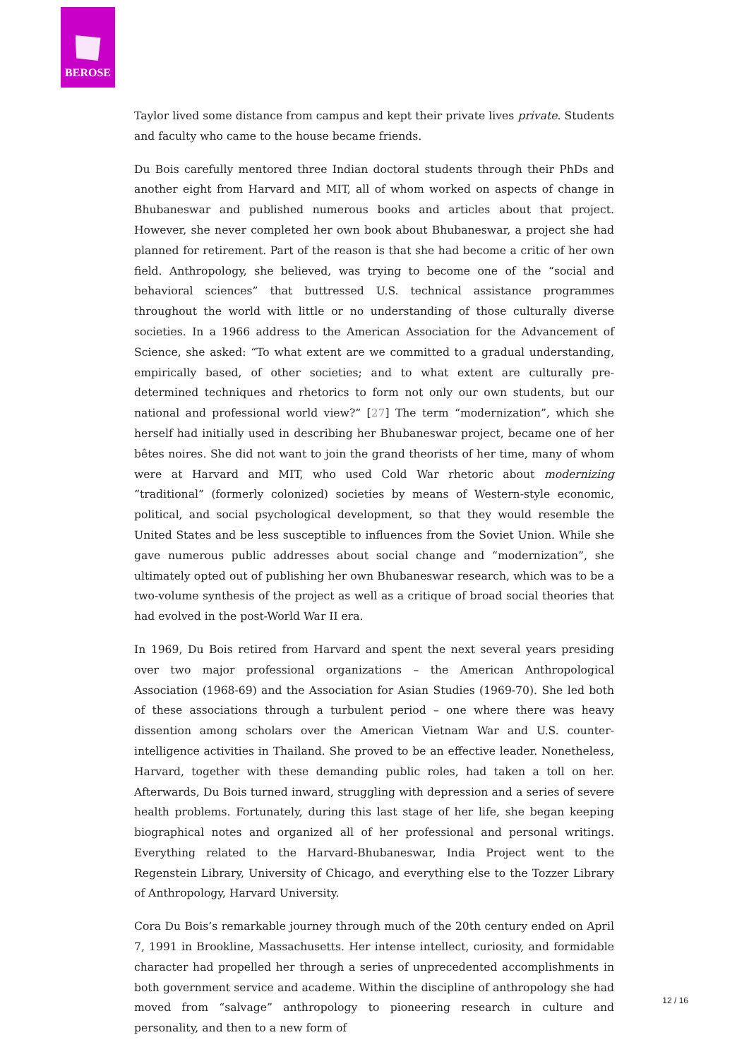BEROSE
Taylor lived some distance from campus and kept their private lives private. Students and faculty who came to the house became friends.
Du Bois carefully mentored three Indian doctoral students through their PhDs and another eight from Harvard and MIT, all of whom worked on aspects of change in Bhubaneswar and published numerous books and articles about that project. However, she never completed her own book about Bhubaneswar, a project she had planned for retirement. Part of the reason is that she had become a critic of her own field. Anthropology, she believed, was trying to become one of the “social and behavioral sciences” that buttressed U.S. technical assistance programmes throughout the world with little or no understanding of those culturally diverse societies. In a 1966 address to the American Association for the Advancement of Science, she asked: “To what extent are we committed to a gradual understanding, empirically based, of other societies; and to what extent are culturally pre-determined techniques and rhetorics to form not only our own students, but our national and professional world view?” [27] The term “modernization”, which she herself had initially used in describing her Bhubaneswar project, became one of her bêtes noires. She did not want to join the grand theorists of her time, many of whom were at Harvard and MIT, who used Cold War rhetoric about modernizing “traditional” (formerly colonized) societies by means of Western-style economic, political, and social psychological development, so that they would resemble the United States and be less susceptible to influences from the Soviet Union. While she gave numerous public addresses about social change and “modernization”, she ultimately opted out of publishing her own Bhubaneswar research, which was to be a two-volume synthesis of the project as well as a critique of broad social theories that had evolved in the post-World War II era.
In 1969, Du Bois retired from Harvard and spent the next several years presiding over two major professional organizations – the American Anthropological Association (1968-69) and the Association for Asian Studies (1969-70). She led both of these associations through a turbulent period – one where there was heavy dissention among scholars over the American Vietnam War and U.S. counter-intelligence activities in Thailand. She proved to be an effective leader. Nonetheless, Harvard, together with these demanding public roles, had taken a toll on her. Afterwards, Du Bois turned inward, struggling with depression and a series of severe health problems. Fortunately, during this last stage of her life, she began keeping biographical notes and organized all of her professional and personal writings. Everything related to the Harvard-Bhubaneswar, India Project went to the Regenstein Library, University of Chicago, and everything else to the Tozzer Library of Anthropology, Harvard University.
Cora Du Bois’s remarkable journey through much of the 20th century ended on April 7, 1991 in Brookline, Massachusetts. Her intense intellect, curiosity, and formidable character had propelled her through a series of unprecedented accomplishments in both government service and academe. Within the discipline of anthropology she had moved from “salvage” anthropology to pioneering research in culture and personality, and then to a new form of
12 / 16